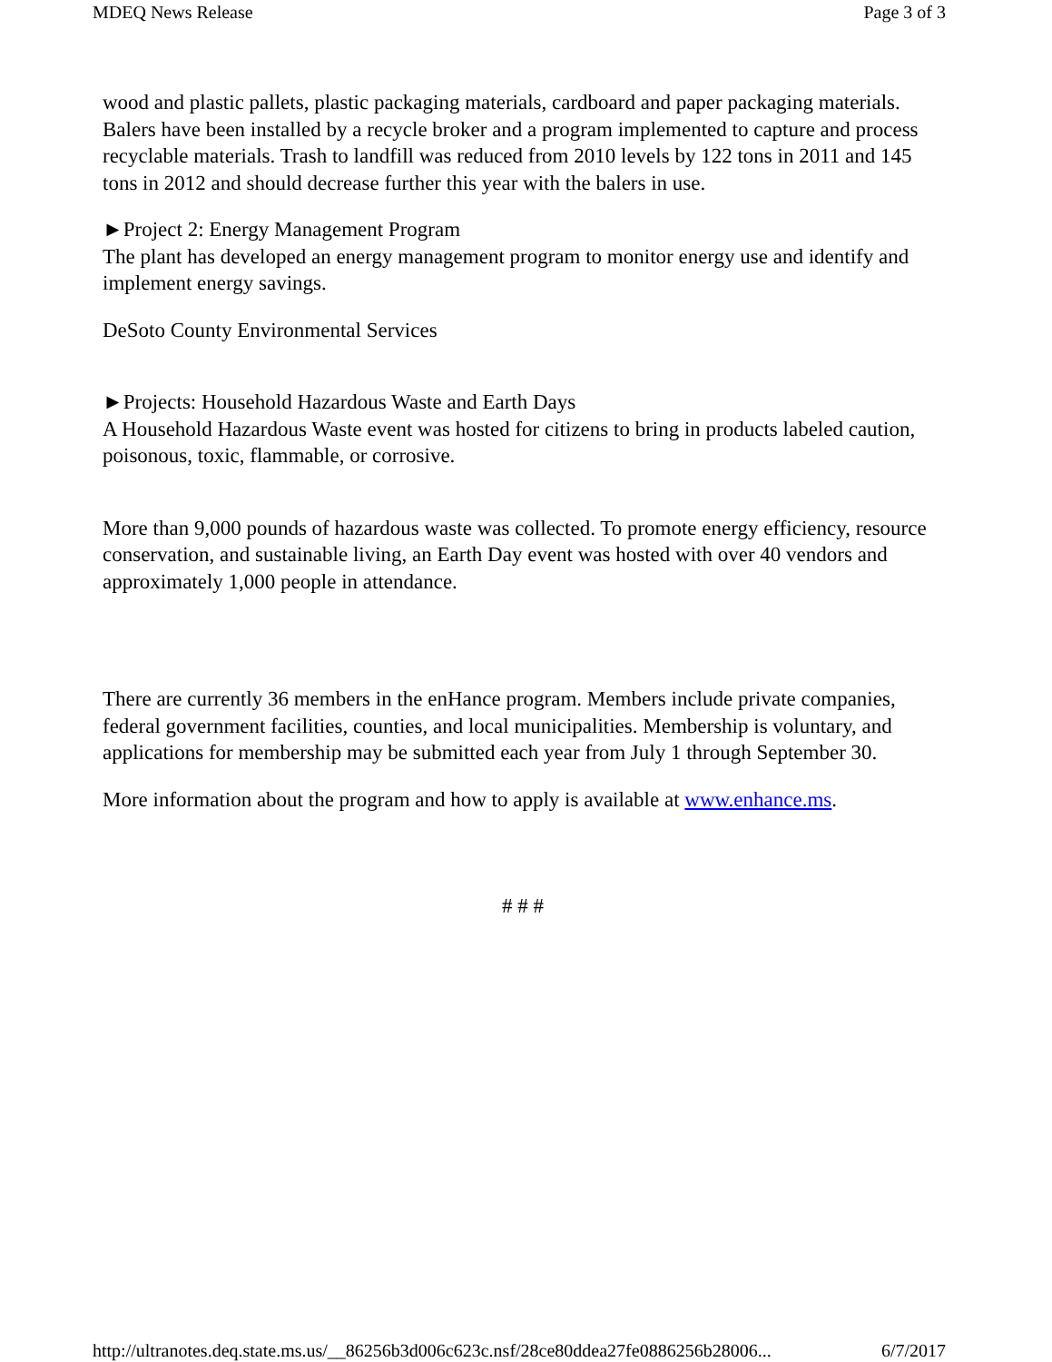MDEQ News Release Page 3 of 3
wood and plastic pallets, plastic packaging materials, cardboard and paper packaging materials. Balers have been installed by a recycle broker and a program implemented to capture and process recyclable materials. Trash to landfill was reduced from 2010 levels by 122 tons in 2011 and 145 tons in 2012 and should decrease further this year with the balers in use.
►Project 2: Energy Management Program
The plant has developed an energy management program to monitor energy use and identify and implement energy savings.
DeSoto County Environmental Services
►Projects: Household Hazardous Waste and Earth Days
A Household Hazardous Waste event was hosted for citizens to bring in products labeled caution, poisonous, toxic, flammable, or corrosive.
More than 9,000 pounds of hazardous waste was collected. To promote energy efficiency, resource conservation, and sustainable living, an Earth Day event was hosted with over 40 vendors and approximately 1,000 people in attendance.
There are currently 36 members in the enHance program. Members include private companies, federal government facilities, counties, and local municipalities. Membership is voluntary, and applications for membership may be submitted each year from July 1 through September 30.
More information about the program and how to apply is available at www.enhance.ms.
# # #
http://ultranotes.deq.state.ms.us/__86256b3d006c623c.nsf/28ce80ddea27fe0886256b28006... 6/7/2017